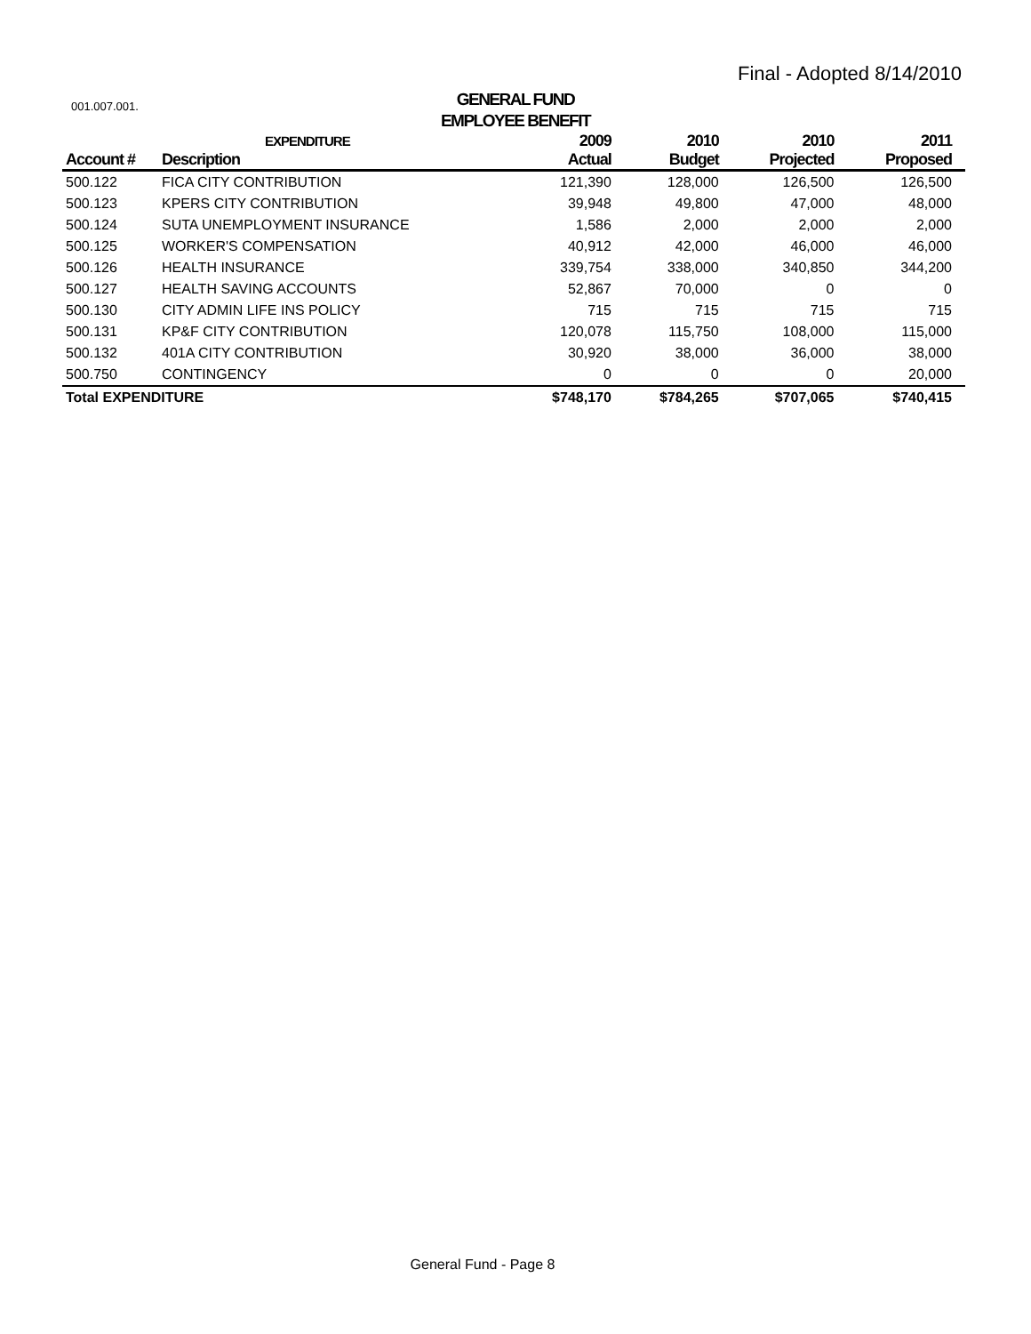Final - Adopted 8/14/2010
001.007.001.
GENERAL FUND
EMPLOYEE BENEFIT
| | EXPENDITURE | 2009 | 2010 | 2010 | 2011 |
| --- | --- | --- | --- | --- | --- |
| Account # | Description | Actual | Budget | Projected | Proposed |
| 500.122 | FICA CITY CONTRIBUTION | 121,390 | 128,000 | 126,500 | 126,500 |
| 500.123 | KPERS CITY CONTRIBUTION | 39,948 | 49,800 | 47,000 | 48,000 |
| 500.124 | SUTA UNEMPLOYMENT INSURANCE | 1,586 | 2,000 | 2,000 | 2,000 |
| 500.125 | WORKER'S COMPENSATION | 40,912 | 42,000 | 46,000 | 46,000 |
| 500.126 | HEALTH INSURANCE | 339,754 | 338,000 | 340,850 | 344,200 |
| 500.127 | HEALTH SAVING ACCOUNTS | 52,867 | 70,000 | 0 | 0 |
| 500.130 | CITY ADMIN LIFE INS POLICY | 715 | 715 | 715 | 715 |
| 500.131 | KP&F CITY CONTRIBUTION | 120,078 | 115,750 | 108,000 | 115,000 |
| 500.132 | 401A CITY CONTRIBUTION | 30,920 | 38,000 | 36,000 | 38,000 |
| 500.750 | CONTINGENCY | 0 | 0 | 0 | 20,000 |
| Total EXPENDITURE | | $748,170 | $784,265 | $707,065 | $740,415 |
General Fund - Page 8